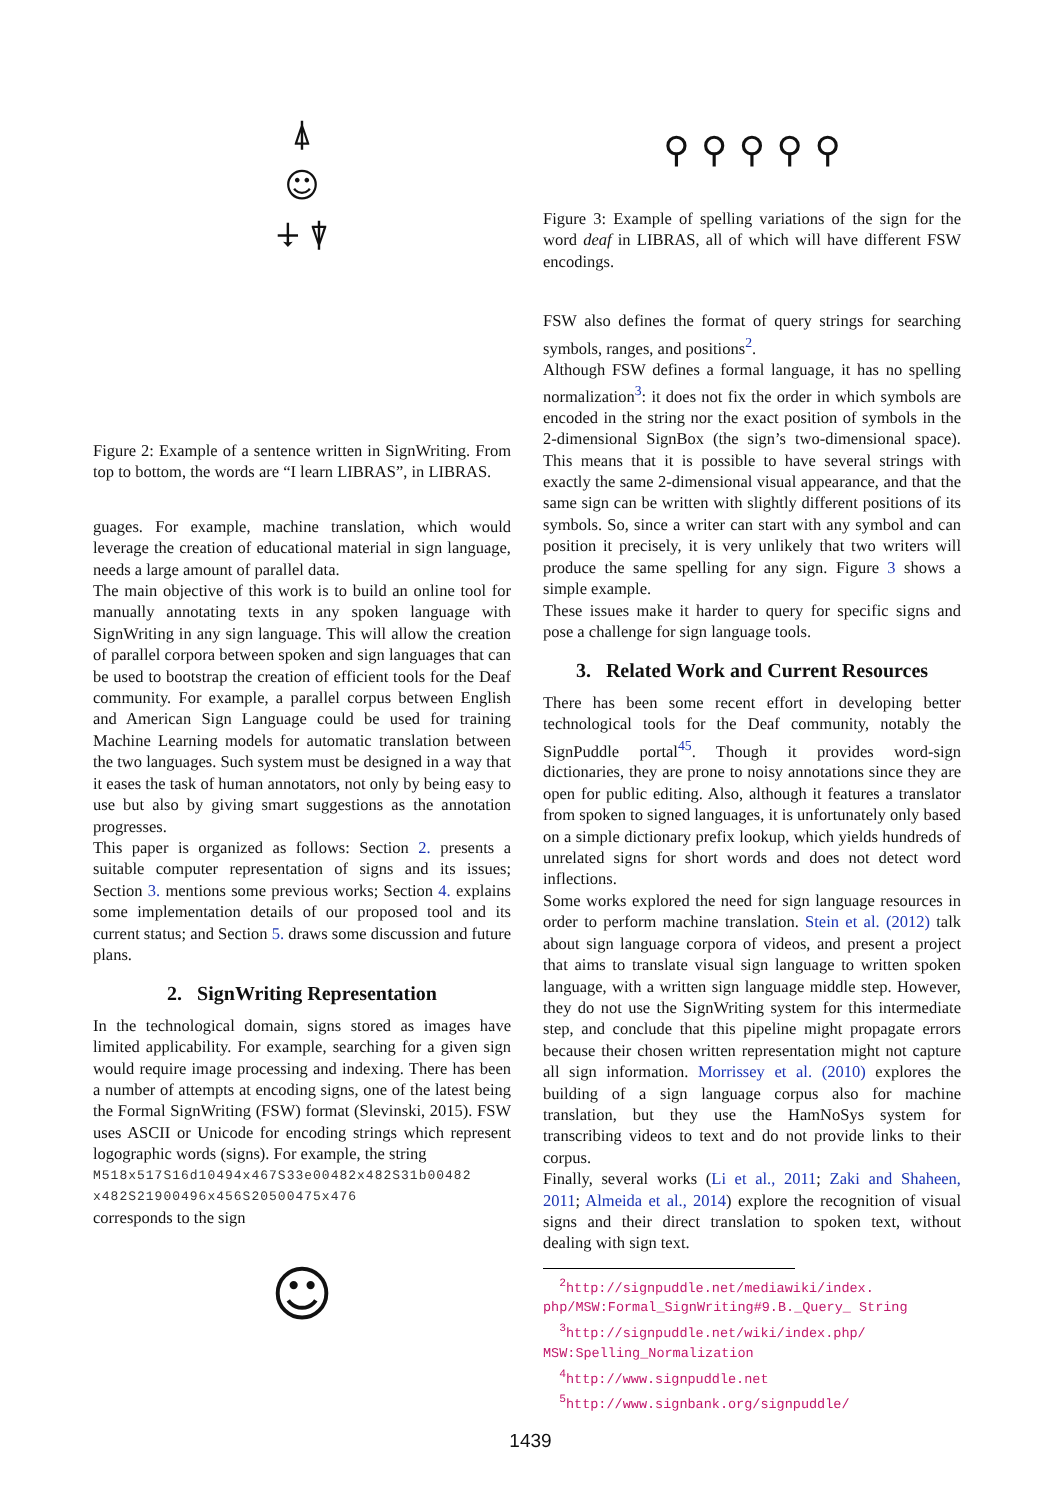⍋
☺
⍖ ⍒
Figure 2: Example of a sentence written in SignWriting. From top to bottom, the words are “I learn LIBRAS”, in LIBRAS.
guages. For example, machine translation, which would leverage the creation of educational material in sign language, needs a large amount of parallel data.
The main objective of this work is to build an online tool for manually annotating texts in any spoken language with SignWriting in any sign language. This will allow the creation of parallel corpora between spoken and sign languages that can be used to bootstrap the creation of efficient tools for the Deaf community. For example, a parallel corpus between English and American Sign Language could be used for training Machine Learning models for automatic translation between the two languages. Such system must be designed in a way that it eases the task of human annotators, not only by being easy to use but also by giving smart suggestions as the annotation progresses.
This paper is organized as follows: Section 2. presents a suitable computer representation of signs and its issues; Section 3. mentions some previous works; Section 4. explains some implementation details of our proposed tool and its current status; and Section 5. draws some discussion and future plans.
2. SignWriting Representation
In the technological domain, signs stored as images have limited applicability. For example, searching for a given sign would require image processing and indexing. There has been a number of attempts at encoding signs, one of the latest being the Formal SignWriting (FSW) format (Slevinski, 2015). FSW uses ASCII or Unicode for encoding strings which represent logographic words (signs). For example, the string
M518x517S16d10494x467S33e00482x482S31b00482 x482S21900496x456S20500475x476
corresponds to the sign
☺
⚲ ⚲ ⚲ ⚲ ⚲
Figure 3: Example of spelling variations of the sign for the word deaf in LIBRAS, all of which will have different FSW encodings.
FSW also defines the format of query strings for searching symbols, ranges, and positions<sup>2</sup>.
Although FSW defines a formal language, it has no spelling normalization<sup>3</sup>: it does not fix the order in which symbols are encoded in the string nor the exact position of symbols in the 2-dimensional SignBox (the sign’s two-dimensional space). This means that it is possible to have several strings with exactly the same 2-dimensional visual appearance, and that the same sign can be written with slightly different positions of its symbols. So, since a writer can start with any symbol and can position it precisely, it is very unlikely that two writers will produce the same spelling for any sign. Figure 3 shows a simple example.
These issues make it harder to query for specific signs and pose a challenge for sign language tools.
3. Related Work and Current Resources
There has been some recent effort in developing better technological tools for the Deaf community, notably the SignPuddle portal<sup>45</sup>. Though it provides word-sign dictionaries, they are prone to noisy annotations since they are open for public editing. Also, although it features a translator from spoken to signed languages, it is unfortunately only based on a simple dictionary prefix lookup, which yields hundreds of unrelated signs for short words and does not detect word inflections.
Some works explored the need for sign language resources in order to perform machine translation. Stein et al. (2012) talk about sign language corpora of videos, and present a project that aims to translate visual sign language to written spoken language, with a written sign language middle step. However, they do not use the SignWriting system for this intermediate step, and conclude that this pipeline might propagate errors because their chosen written representation might not capture all sign information. Morrissey et al. (2010) explores the building of a sign language corpus also for machine translation, but they use the HamNoSys system for transcribing videos to text and do not provide links to their corpus.
Finally, several works (Li et al., 2011; Zaki and Shaheen, 2011; Almeida et al., 2014) explore the recognition of visual signs and their direct translation to spoken text, without dealing with sign text.
<sup>2</sup> http://signpuddle.net/mediawiki/index. php/MSW:Formal_SignWriting#9.B._Query_ String
<sup>3</sup> http://signpuddle.net/wiki/index.php/ MSW:Spelling_Normalization
<sup>4</sup> http://www.signpuddle.net
<sup>5</sup> http://www.signbank.org/signpuddle/
1439